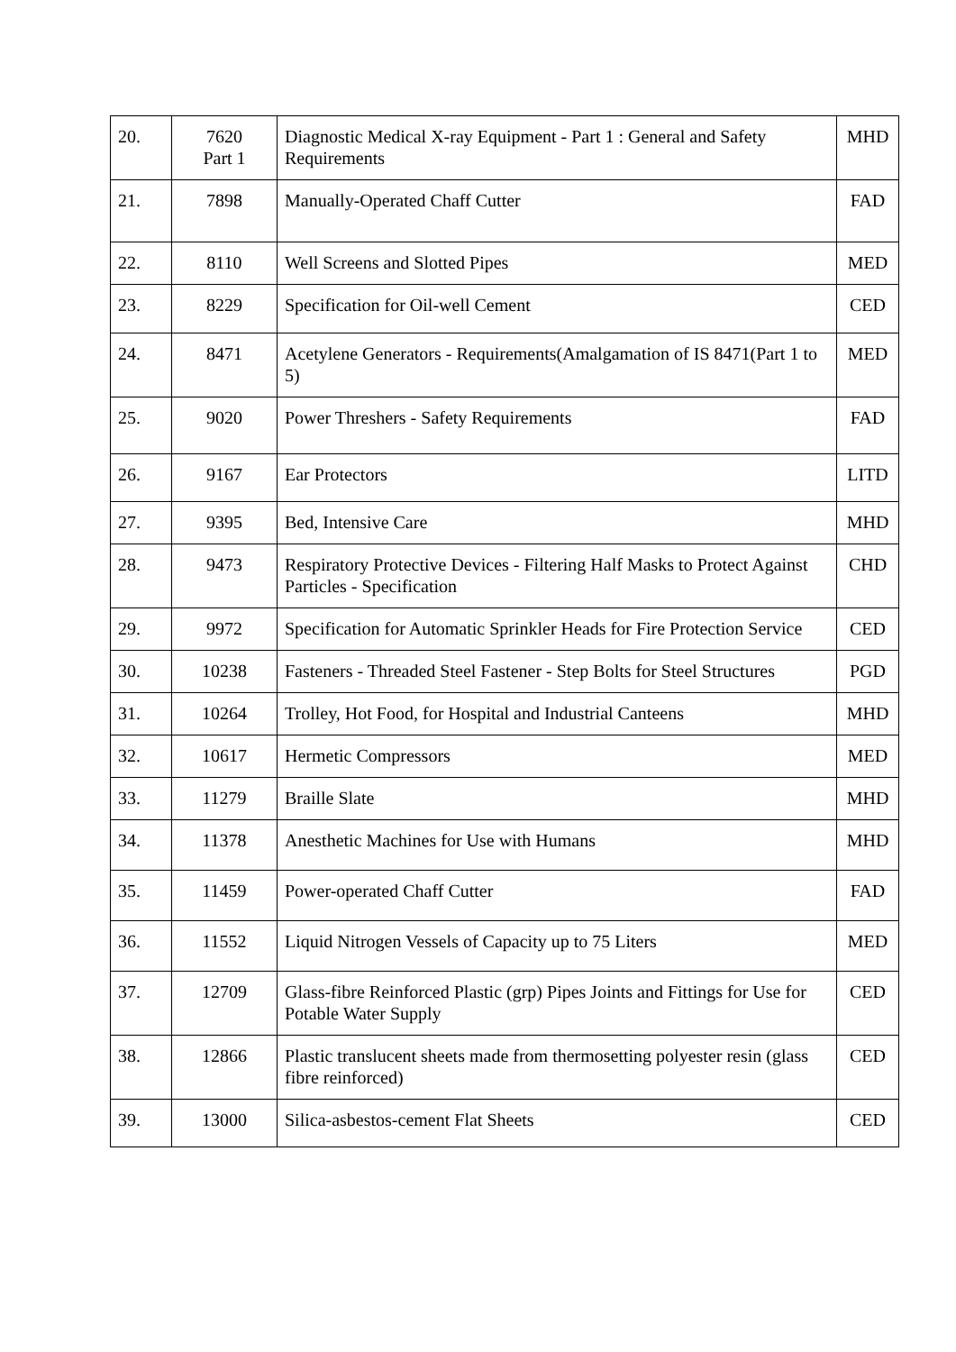| 20. | 7620 Part 1 | Diagnostic Medical X-ray Equipment - Part 1 : General and Safety Requirements | MHD |
| 21. | 7898 | Manually-Operated Chaff Cutter | FAD |
| 22. | 8110 | Well Screens and Slotted Pipes | MED |
| 23. | 8229 | Specification for Oil-well Cement | CED |
| 24. | 8471 | Acetylene Generators - Requirements(Amalgamation of IS 8471(Part 1 to 5) | MED |
| 25. | 9020 | Power Threshers - Safety Requirements | FAD |
| 26. | 9167 | Ear Protectors | LITD |
| 27. | 9395 | Bed, Intensive Care | MHD |
| 28. | 9473 | Respiratory Protective Devices - Filtering Half Masks to Protect Against Particles - Specification | CHD |
| 29. | 9972 | Specification for Automatic Sprinkler Heads for Fire Protection Service | CED |
| 30. | 10238 | Fasteners - Threaded Steel Fastener - Step Bolts for Steel Structures | PGD |
| 31. | 10264 | Trolley, Hot Food, for Hospital and Industrial Canteens | MHD |
| 32. | 10617 | Hermetic Compressors | MED |
| 33. | 11279 | Braille Slate | MHD |
| 34. | 11378 | Anesthetic Machines for Use with Humans | MHD |
| 35. | 11459 | Power-operated Chaff Cutter | FAD |
| 36. | 11552 | Liquid Nitrogen Vessels of Capacity up to 75 Liters | MED |
| 37. | 12709 | Glass-fibre Reinforced Plastic (grp) Pipes Joints and Fittings for Use for Potable Water Supply | CED |
| 38. | 12866 | Plastic translucent sheets made from thermosetting polyester resin (glass fibre reinforced) | CED |
| 39. | 13000 | Silica-asbestos-cement Flat Sheets | CED |